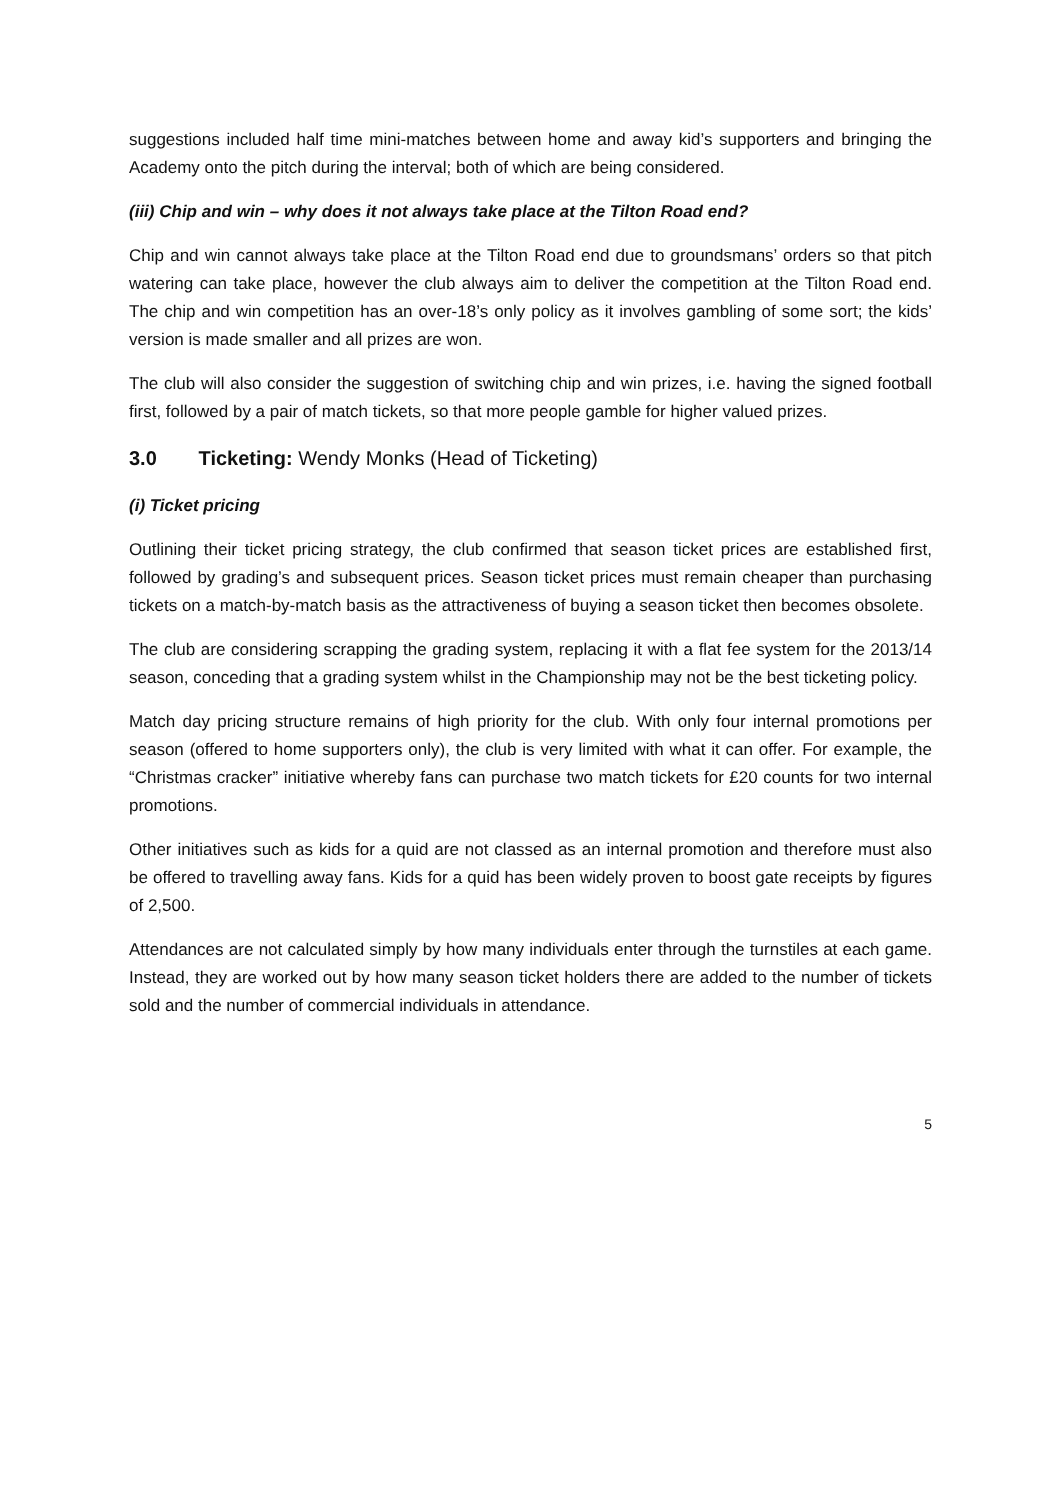suggestions included half time mini-matches between home and away kid’s supporters and bringing the Academy onto the pitch during the interval; both of which are being considered.
(iii) Chip and win – why does it not always take place at the Tilton Road end?
Chip and win cannot always take place at the Tilton Road end due to groundsmans’ orders so that pitch watering can take place, however the club always aim to deliver the competition at the Tilton Road end. The chip and win competition has an over-18’s only policy as it involves gambling of some sort; the kids’ version is made smaller and all prizes are won.
The club will also consider the suggestion of switching chip and win prizes, i.e. having the signed football first, followed by a pair of match tickets, so that more people gamble for higher valued prizes.
3.0 Ticketing: Wendy Monks (Head of Ticketing)
(i) Ticket pricing
Outlining their ticket pricing strategy, the club confirmed that season ticket prices are established first, followed by grading’s and subsequent prices. Season ticket prices must remain cheaper than purchasing tickets on a match-by-match basis as the attractiveness of buying a season ticket then becomes obsolete.
The club are considering scrapping the grading system, replacing it with a flat fee system for the 2013/14 season, conceding that a grading system whilst in the Championship may not be the best ticketing policy.
Match day pricing structure remains of high priority for the club. With only four internal promotions per season (offered to home supporters only), the club is very limited with what it can offer. For example, the “Christmas cracker” initiative whereby fans can purchase two match tickets for £20 counts for two internal promotions.
Other initiatives such as kids for a quid are not classed as an internal promotion and therefore must also be offered to travelling away fans. Kids for a quid has been widely proven to boost gate receipts by figures of 2,500.
Attendances are not calculated simply by how many individuals enter through the turnstiles at each game. Instead, they are worked out by how many season ticket holders there are added to the number of tickets sold and the number of commercial individuals in attendance.
5